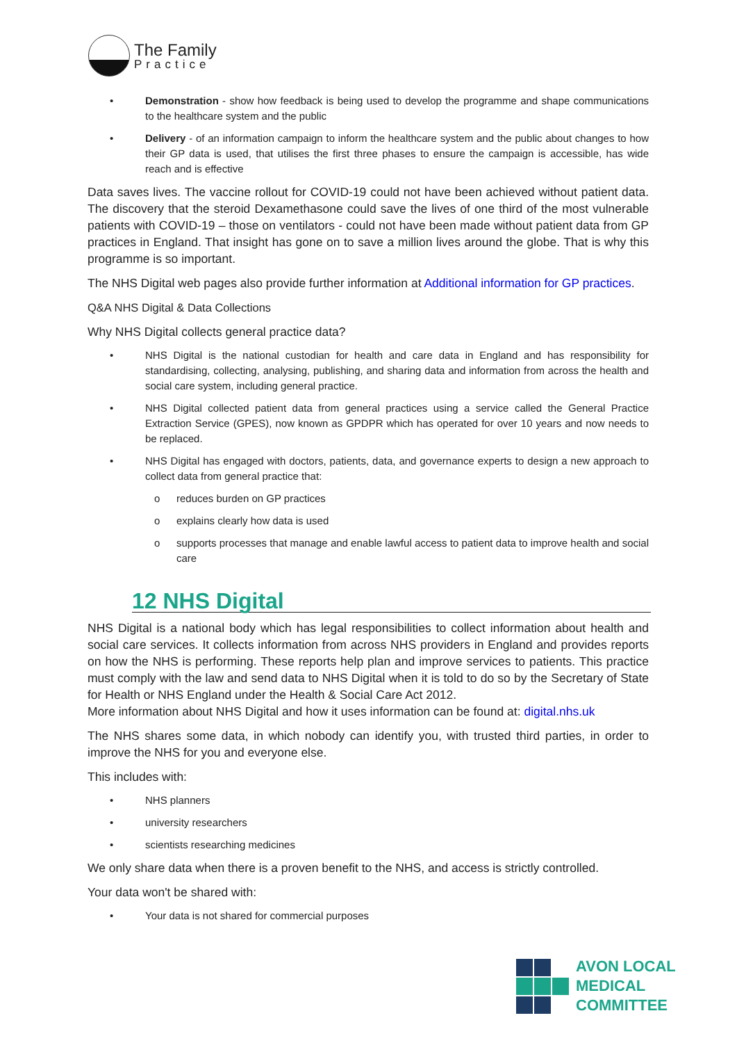The Family
Practice
• Demonstration - show how feedback is being used to develop the programme and shape communications to the healthcare system and the public
• Delivery - of an information campaign to inform the healthcare system and the public about changes to how their GP data is used, that utilises the first three phases to ensure the campaign is accessible, has wide reach and is effective
Data saves lives. The vaccine rollout for COVID-19 could not have been achieved without patient data. The discovery that the steroid Dexamethasone could save the lives of one third of the most vulnerable patients with COVID-19 – those on ventilators - could not have been made without patient data from GP practices in England. That insight has gone on to save a million lives around the globe. That is why this programme is so important.
The NHS Digital web pages also provide further information at Additional information for GP practices.
Q&A NHS Digital & Data Collections
Why NHS Digital collects general practice data?
• NHS Digital is the national custodian for health and care data in England and has responsibility for standardising, collecting, analysing, publishing, and sharing data and information from across the health and social care system, including general practice.
• NHS Digital collected patient data from general practices using a service called the General Practice Extraction Service (GPES), now known as GPDPR which has operated for over 10 years and now needs to be replaced.
• NHS Digital has engaged with doctors, patients, data, and governance experts to design a new approach to collect data from general practice that:
o reduces burden on GP practices
o explains clearly how data is used
o supports processes that manage and enable lawful access to patient data to improve health and social care
12 NHS Digital
NHS Digital is a national body which has legal responsibilities to collect information about health and social care services. It collects information from across NHS providers in England and provides reports on how the NHS is performing. These reports help plan and improve services to patients. This practice must comply with the law and send data to NHS Digital when it is told to do so by the Secretary of State for Health or NHS England under the Health & Social Care Act 2012.
More information about NHS Digital and how it uses information can be found at: digital.nhs.uk
The NHS shares some data, in which nobody can identify you, with trusted third parties, in order to improve the NHS for you and everyone else.
This includes with:
• NHS planners
• university researchers
• scientists researching medicines
We only share data when there is a proven benefit to the NHS, and access is strictly controlled.
Your data won't be shared with:
• Your data is not shared for commercial purposes
AVON LOCAL
MEDICAL COMMITTEE